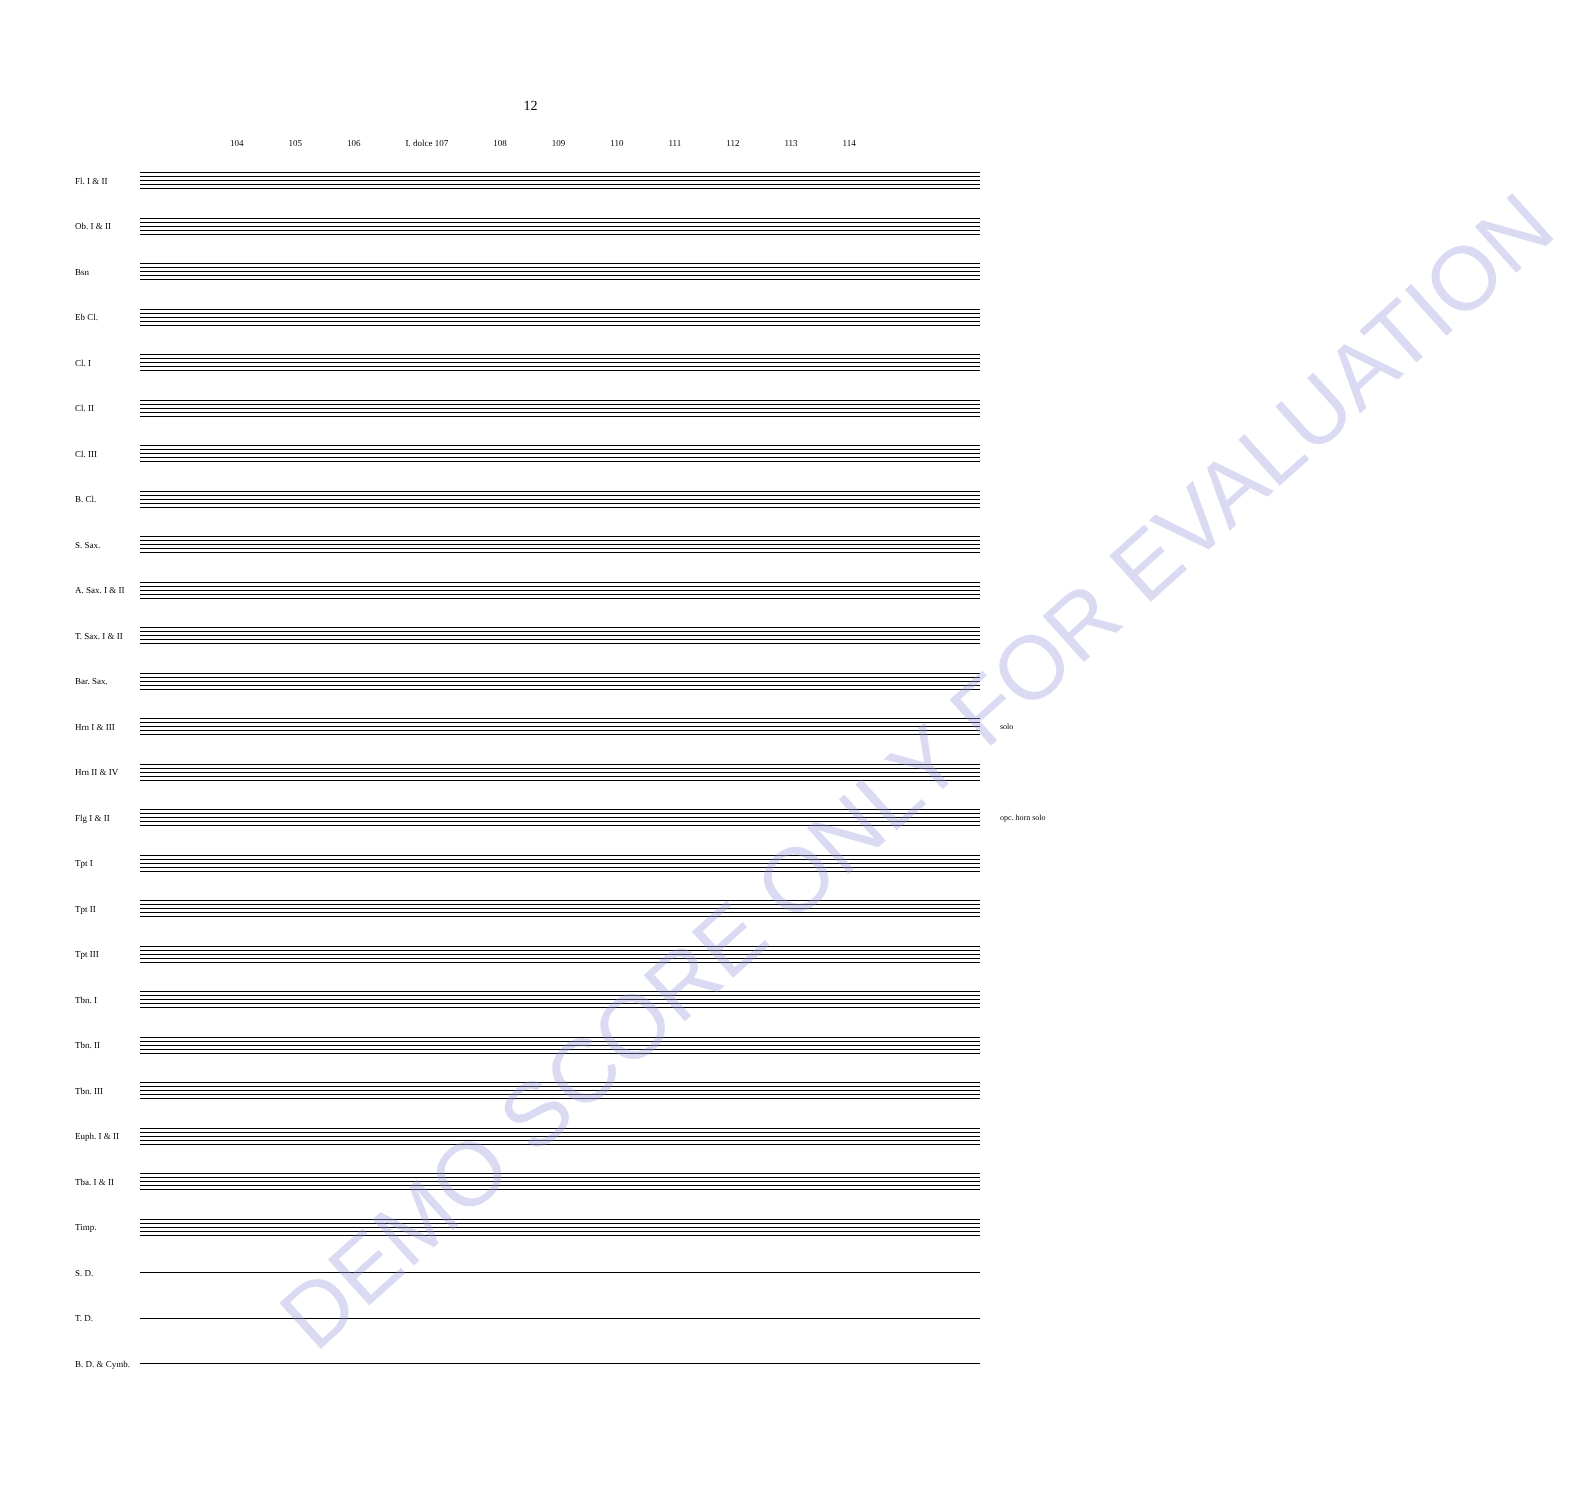12
104 105 106 I. dolce 107 108 109 110 111 112 113 114
Fl. I & II
Ob. I & II
Bsn
Eb Cl.
Cl. I
Cl. II
Cl. III
B. Cl.
S. Sax.
A. Sax. I & II
T. Sax. I & II
Bar. Sax.
Hrn I & III solo
Hrn II & IV
Flg I & II opc. horn solo
Tpt I
Tpt II
Tpt III
Tbn. I
Tbn. II
Tbn. III
Euph. I & II
Tba. I & II
Timp.
S. D.
T. D.
B. D. & Cymb.
DEMO SCORE ONLY FOR EVALUATION